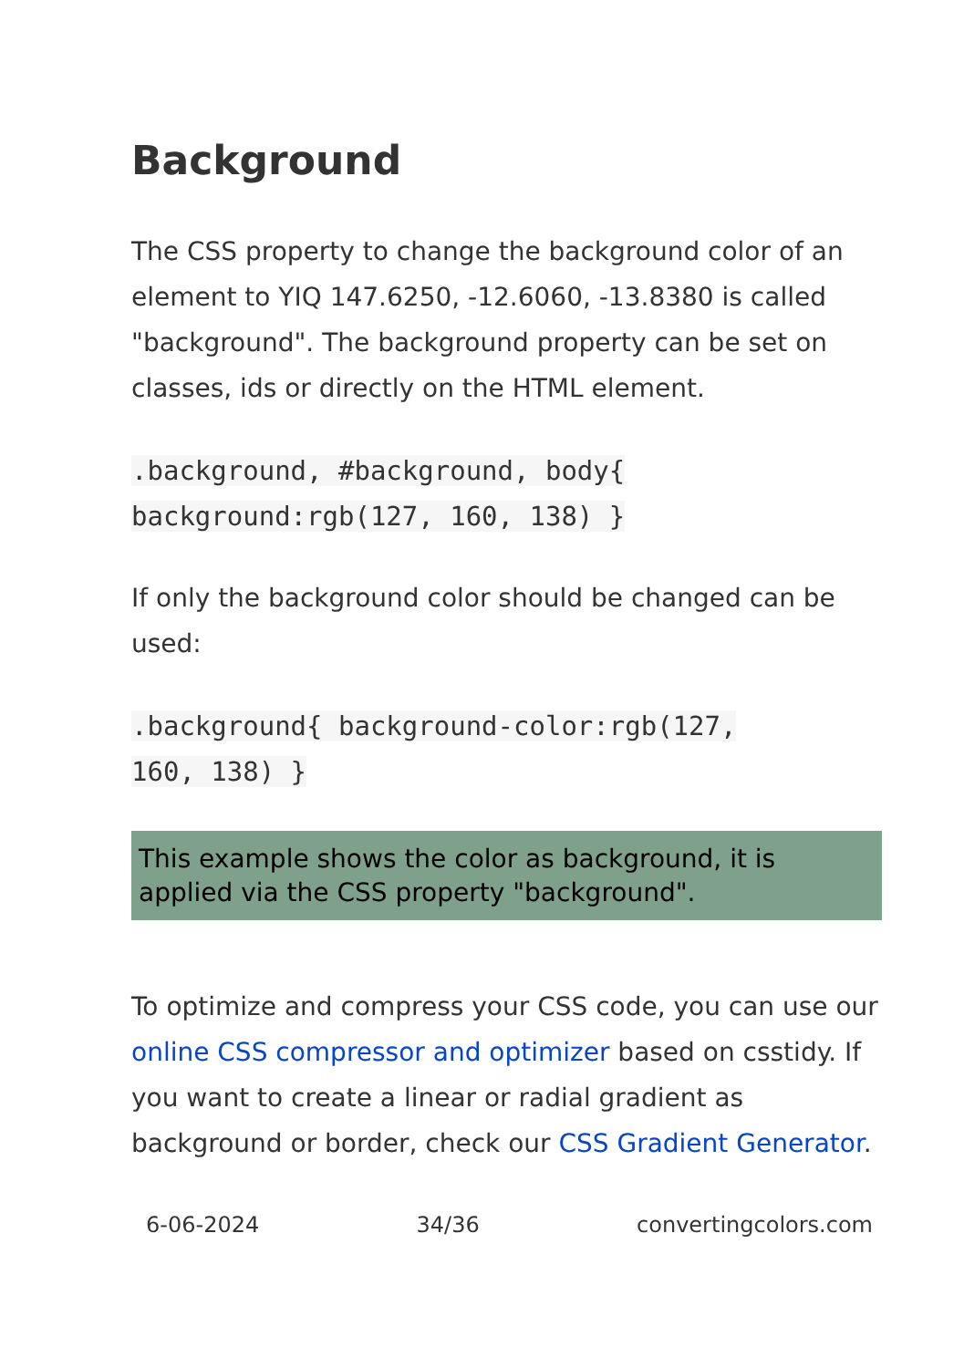Background
The CSS property to change the background color of an element to YIQ 147.6250, -12.6060, -13.8380 is called "background". The background property can be set on classes, ids or directly on the HTML element.
.background, #background, body{
background:rgb(127, 160, 138) }
If only the background color should be changed can be used:
.background{ background-color:rgb(127,
160, 138) }
This example shows the color as background, it is applied via the CSS property "background".
To optimize and compress your CSS code, you can use our online CSS compressor and optimizer based on csstidy. If you want to create a linear or radial gradient as background or border, check our CSS Gradient Generator.
6-06-2024 34/36 convertingcolors.com